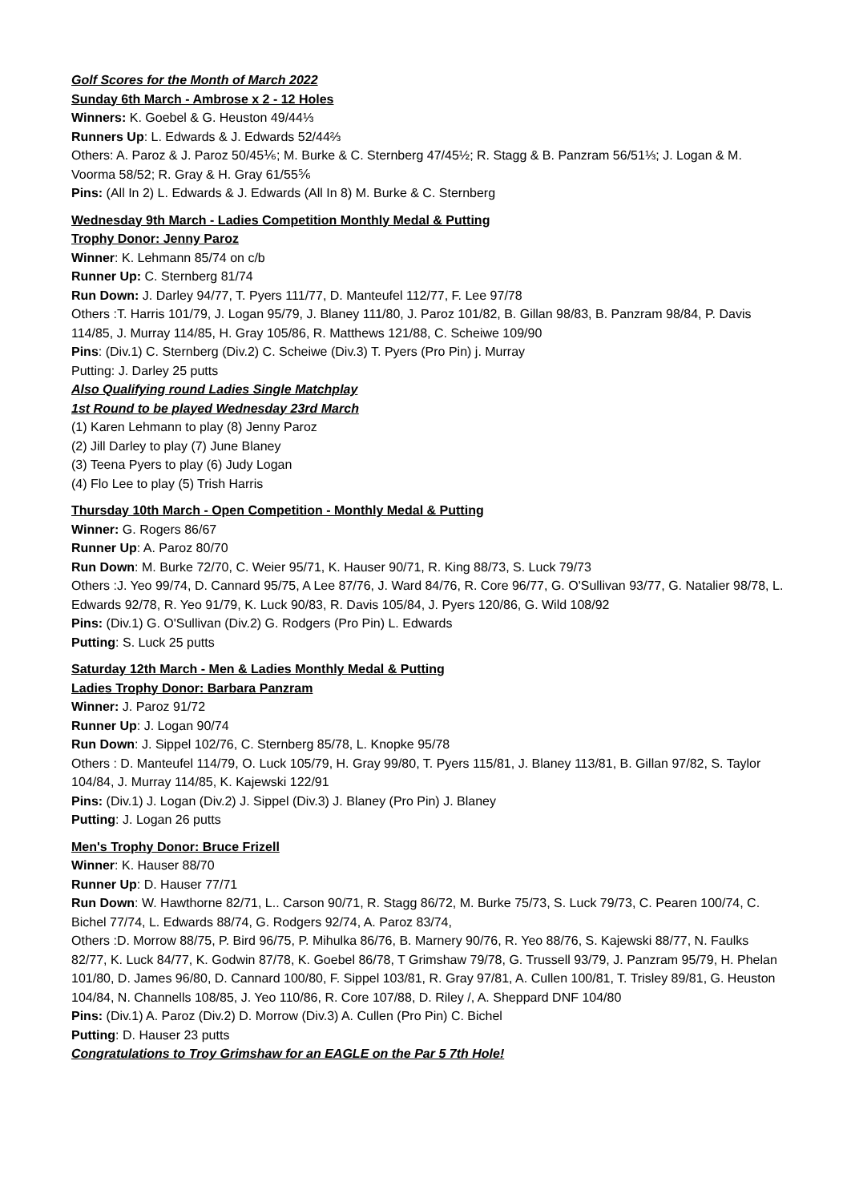Golf Scores for the Month of March 2022
Sunday 6th March - Ambrose x 2 - 12 Holes
Winners: K. Goebel & G. Heuston 49/44⅓
Runners Up: L. Edwards & J. Edwards 52/44⅔
Others: A. Paroz & J. Paroz 50/45⅙; M. Burke & C. Sternberg 47/45½; R. Stagg & B. Panzram 56/51⅓; J. Logan & M. Voorma 58/52; R. Gray & H. Gray 61/55⅚
Pins: (All In 2) L. Edwards & J. Edwards (All In 8) M. Burke & C. Sternberg
Wednesday 9th March - Ladies Competition Monthly Medal & Putting
Trophy Donor: Jenny Paroz
Winner: K. Lehmann 85/74 on c/b
Runner Up: C. Sternberg 81/74
Run Down: J. Darley 94/77, T. Pyers 111/77, D. Manteufel 112/77, F. Lee 97/78
Others :T. Harris 101/79, J. Logan 95/79, J. Blaney 111/80, J. Paroz 101/82, B. Gillan 98/83, B. Panzram 98/84, P. Davis 114/85, J. Murray 114/85, H. Gray 105/86, R. Matthews 121/88, C. Scheiwe 109/90
Pins: (Div.1) C. Sternberg (Div.2) C. Scheiwe (Div.3) T. Pyers (Pro Pin) j. Murray
Putting: J. Darley 25 putts
Also Qualifying round Ladies Single Matchplay
1st Round to be played Wednesday 23rd March
(1) Karen Lehmann to play (8) Jenny Paroz
(2) Jill Darley to play (7) June Blaney
(3) Teena Pyers to play (6) Judy Logan
(4) Flo Lee to play (5) Trish Harris
Thursday 10th March - Open Competition - Monthly Medal & Putting
Winner: G. Rogers 86/67
Runner Up: A. Paroz 80/70
Run Down: M. Burke 72/70, C. Weier 95/71, K. Hauser 90/71, R. King 88/73, S. Luck 79/73
Others :J. Yeo 99/74, D. Cannard 95/75, A Lee 87/76, J. Ward 84/76, R. Core 96/77, G. O'Sullivan 93/77, G. Natalier 98/78, L. Edwards 92/78, R. Yeo 91/79, K. Luck 90/83, R. Davis 105/84, J. Pyers 120/86, G. Wild 108/92
Pins: (Div.1) G. O'Sullivan (Div.2) G. Rodgers (Pro Pin) L. Edwards
Putting: S. Luck 25 putts
Saturday 12th March - Men & Ladies Monthly Medal & Putting
Ladies Trophy Donor: Barbara Panzram
Winner: J. Paroz 91/72
Runner Up: J. Logan 90/74
Run Down: J. Sippel 102/76, C. Sternberg 85/78, L. Knopke 95/78
Others : D. Manteufel 114/79, O. Luck 105/79, H. Gray 99/80, T. Pyers 115/81, J. Blaney 113/81, B. Gillan 97/82, S. Taylor 104/84, J. Murray 114/85, K. Kajewski 122/91
Pins: (Div.1) J. Logan (Div.2) J. Sippel (Div.3) J. Blaney (Pro Pin) J. Blaney
Putting: J. Logan 26 putts
Men's Trophy Donor: Bruce Frizell
Winner: K. Hauser 88/70
Runner Up: D. Hauser 77/71
Run Down: W. Hawthorne 82/71, L.. Carson 90/71, R. Stagg 86/72, M. Burke 75/73, S. Luck 79/73, C. Pearen 100/74, C. Bichel 77/74, L. Edwards 88/74, G. Rodgers 92/74, A. Paroz 83/74,
Others :D. Morrow 88/75, P. Bird 96/75, P. Mihulka 86/76, B. Marnery 90/76, R. Yeo 88/76, S. Kajewski 88/77, N. Faulks 82/77, K. Luck 84/77, K. Godwin 87/78, K. Goebel 86/78, T Grimshaw 79/78, G. Trussell 93/79, J. Panzram 95/79, H. Phelan 101/80, D. James 96/80, D. Cannard 100/80, F. Sippel 103/81, R. Gray 97/81, A. Cullen 100/81, T. Trisley 89/81, G. Heuston 104/84, N. Channells 108/85, J. Yeo 110/86, R. Core 107/88, D. Riley /, A. Sheppard DNF 104/80
Pins: (Div.1) A. Paroz (Div.2) D. Morrow (Div.3) A. Cullen (Pro Pin) C. Bichel
Putting: D. Hauser 23 putts
Congratulations to Troy Grimshaw for an EAGLE on the Par 5 7th Hole!